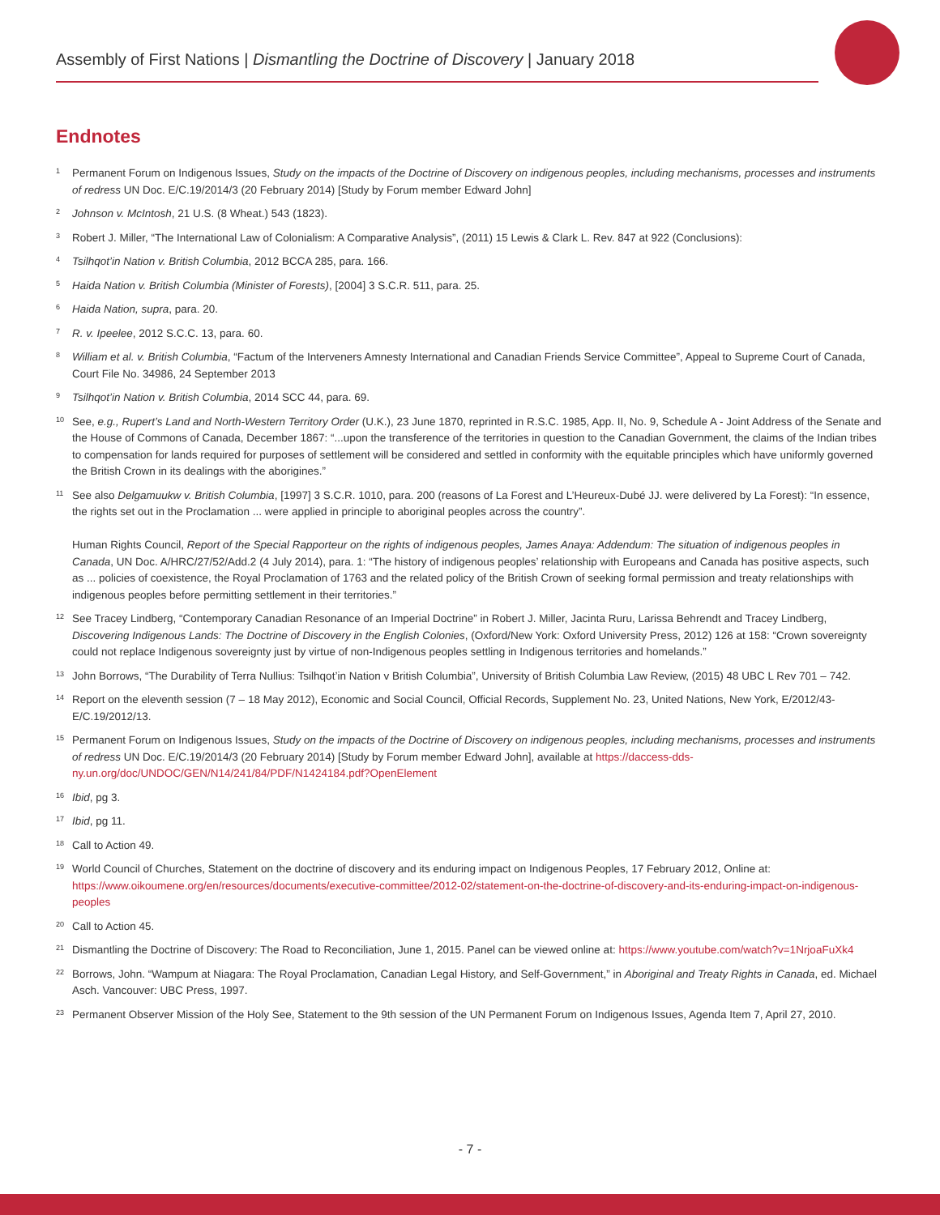Assembly of First Nations | Dismantling the Doctrine of Discovery | January 2018
Endnotes
<sup>1</sup>
Permanent Forum on Indigenous Issues, Study on the impacts of the Doctrine of Discovery on indigenous peoples, including mechanisms, processes and instruments of redress UN Doc. E/C.19/2014/3 (20 February 2014) [Study by Forum member Edward John]
<sup>2</sup>
Johnson v. McIntosh, 21 U.S. (8 Wheat.) 543 (1823).
<sup>3</sup>
Robert J. Miller, “The International Law of Colonialism: A Comparative Analysis”, (2011) 15 Lewis & Clark L. Rev. 847 at 922 (Conclusions):
<sup>4</sup>
Tsilhqot’in Nation v. British Columbia, 2012 BCCA 285, para. 166.
<sup>5</sup>
Haida Nation v. British Columbia (Minister of Forests), [2004] 3 S.C.R. 511, para. 25.
<sup>6</sup>
Haida Nation, supra, para. 20.
<sup>7</sup>
R. v. Ipeelee, 2012 S.C.C. 13, para. 60.
<sup>8</sup>
William et al. v. British Columbia, “Factum of the Interveners Amnesty International and Canadian Friends Service Committee”, Appeal to Supreme Court of Canada, Court File No. 34986, 24 September 2013
<sup>9</sup>
Tsilhqot’in Nation v. British Columbia, 2014 SCC 44, para. 69.
<sup>10</sup>
See, e.g., Rupert’s Land and North-Western Territory Order (U.K.), 23 June 1870, reprinted in R.S.C. 1985, App. II, No. 9, Schedule A - Joint Address of the Senate and the House of Commons of Canada, December 1867: “...upon the transference of the territories in question to the Canadian Government, the claims of the Indian tribes to compensation for lands required for purposes of settlement will be considered and settled in conformity with the equitable principles which have uniformly governed the British Crown in its dealings with the aborigines.”
<sup>11</sup>
See also Delgamuukw v. British Columbia, [1997] 3 S.C.R. 1010, para. 200 (reasons of La Forest and L’Heureux-Dubé JJ. were delivered by La Forest): “In essence, the rights set out in the Proclamation ... were applied in principle to aboriginal peoples across the country”.
Human Rights Council, Report of the Special Rapporteur on the rights of indigenous peoples, James Anaya: Addendum: The situation of indigenous peoples in Canada, UN Doc. A/HRC/27/52/Add.2 (4 July 2014), para. 1: “The history of indigenous peoples’ relationship with Europeans and Canada has positive aspects, such as ... policies of coexistence, the Royal Proclamation of 1763 and the related policy of the British Crown of seeking formal permission and treaty relationships with indigenous peoples before permitting settlement in their territories.”
<sup>12</sup>
See Tracey Lindberg, “Contemporary Canadian Resonance of an Imperial Doctrine” in Robert J. Miller, Jacinta Ruru, Larissa Behrendt and Tracey Lindberg, Discovering Indigenous Lands: The Doctrine of Discovery in the English Colonies, (Oxford/New York: Oxford University Press, 2012) 126 at 158: “Crown sovereignty could not replace Indigenous sovereignty just by virtue of non-Indigenous peoples settling in Indigenous territories and homelands.”
<sup>13</sup>
John Borrows, “The Durability of Terra Nullius: Tsilhqot’in Nation v British Columbia”, University of British Columbia Law Review, (2015) 48 UBC L Rev 701 – 742.
<sup>14</sup>
Report on the eleventh session (7 – 18 May 2012), Economic and Social Council, Official Records, Supplement No. 23, United Nations, New York, E/2012/43-E/C.19/2012/13.
<sup>15</sup>
Permanent Forum on Indigenous Issues, Study on the impacts of the Doctrine of Discovery on indigenous peoples, including mechanisms, processes and instruments of redress UN Doc. E/C.19/2014/3 (20 February 2014) [Study by Forum member Edward John], available at https://daccess-dds-ny.un.org/doc/UNDOC/GEN/N14/241/84/PDF/N1424184.pdf?OpenElement
<sup>16</sup>
Ibid, pg 3.
<sup>17</sup>
Ibid, pg 11.
<sup>18</sup>
Call to Action 49.
<sup>19</sup>
World Council of Churches, Statement on the doctrine of discovery and its enduring impact on Indigenous Peoples, 17 February 2012, Online at: https://www.oikoumene.org/en/resources/documents/executive-committee/2012-02/statement-on-the-doctrine-of-discovery-and-its-enduring-impact-on-indigenous-peoples
<sup>20</sup>
Call to Action 45.
<sup>21</sup>
Dismantling the Doctrine of Discovery: The Road to Reconciliation, June 1, 2015. Panel can be viewed online at: https://www.youtube.com/watch?v=1NrjoaFuXk4
<sup>22</sup>
Borrows, John. “Wampum at Niagara: The Royal Proclamation, Canadian Legal History, and Self-Government,” in Aboriginal and Treaty Rights in Canada, ed. Michael Asch. Vancouver: UBC Press, 1997.
<sup>23</sup>
Permanent Observer Mission of the Holy See, Statement to the 9th session of the UN Permanent Forum on Indigenous Issues, Agenda Item 7, April 27, 2010.
- 7 -